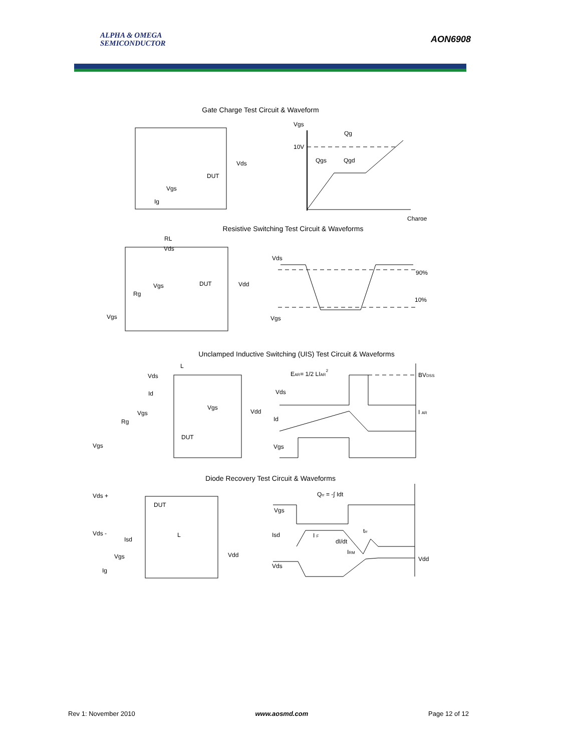ALPHA & OMEGA
SEMICONDUCTOR
AON6908
Gate Charge Test Circuit & Waveform
Vgs
Qg
10V
Qgs
Qgd
Charge
DUT
Vds
Vgs
Ig
Resistive Switching Test Circuit & Waveforms
RL
Vds
Vgs
DUT
Vdd
Rg
Vgs
Vds
90%
10%
Vgs
Unclamped Inductive Switching (UIS) Test Circuit & Waveforms
EAR= 1/2 LIAR2
BVDSS
Vds
Id
I AR
Vgs
Vds
L
Id
Vgs
Vgs
Vdd
Rg
DUT
Vgs
Diode Recovery Test Circuit & Waveforms
Vds +
DUT
Vds -
Isd
L
Vgs
Vdd
Ig
Qrr = -∫ Idt
Vgs
Isd
I F
dI/dt
trr
IRM
Vds
Vdd
Rev 1: November 2010 www.aosmd.com Page 12 of 12